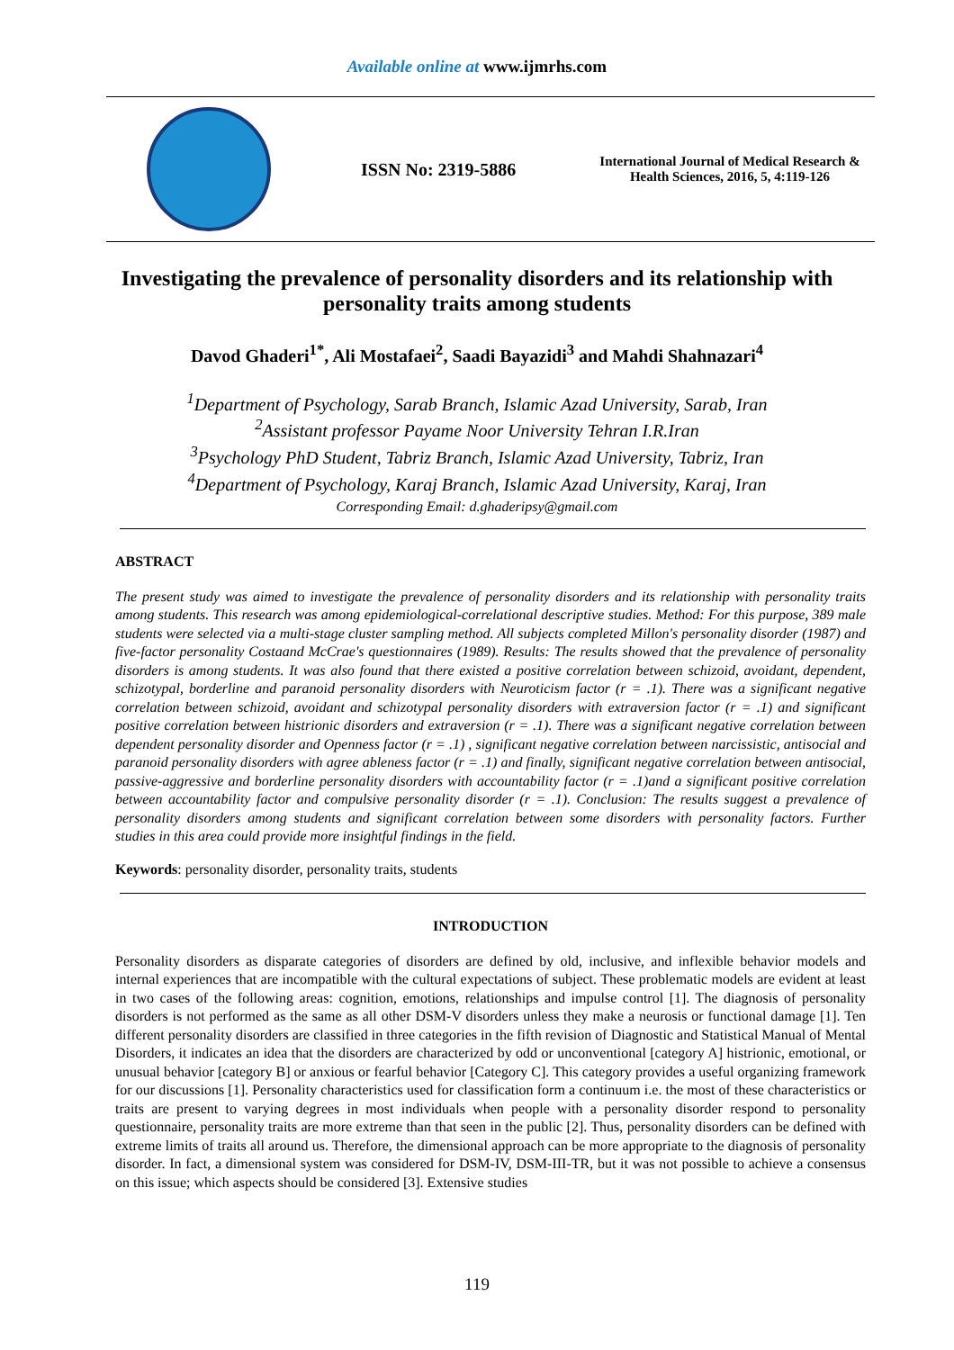Available online at www.ijmrhs.com
ISSN No: 2319-5886
International Journal of Medical Research & Health Sciences, 2016, 5, 4:119-126
Investigating the prevalence of personality disorders and its relationship with personality traits among students
Davod Ghaderi<sup>1*</sup>, Ali Mostafaei<sup>2</sup>, Saadi Bayazidi<sup>3</sup> and Mahdi Shahnazari<sup>4</sup>
<sup>1</sup> Department of Psychology, Sarab Branch, Islamic Azad University, Sarab, Iran
<sup>2</sup> Assistant professor Payame Noor University Tehran I.R.Iran
<sup>3</sup> Psychology PhD Student, Tabriz Branch, Islamic Azad University, Tabriz, Iran
<sup>4</sup> Department of Psychology, Karaj Branch, Islamic Azad University, Karaj, Iran
Corresponding Email: d.ghaderipsy@gmail.com
ABSTRACT
The present study was aimed to investigate the prevalence of personality disorders and its relationship with personality traits among students. This research was among epidemiological-correlational descriptive studies. Method: For this purpose, 389 male students were selected via a multi-stage cluster sampling method. All subjects completed Millon's personality disorder (1987) and five-factor personality Costaand McCrae's questionnaires (1989). Results: The results showed that the prevalence of personality disorders is among students. It was also found that there existed a positive correlation between schizoid, avoidant, dependent, schizotypal, borderline and paranoid personality disorders with Neuroticism factor (r = .1). There was a significant negative correlation between schizoid, avoidant and schizotypal personality disorders with extraversion factor (r = .1) and significant positive correlation between histrionic disorders and extraversion (r = .1). There was a significant negative correlation between dependent personality disorder and Openness factor (r = .1) , significant negative correlation between narcissistic, antisocial and paranoid personality disorders with agree ableness factor (r = .1) and finally, significant negative correlation between antisocial, passive-aggressive and borderline personality disorders with accountability factor (r = .1)and a significant positive correlation between accountability factor and compulsive personality disorder (r = .1). Conclusion: The results suggest a prevalence of personality disorders among students and significant correlation between some disorders with personality factors. Further studies in this area could provide more insightful findings in the field.
Keywords: personality disorder, personality traits, students
INTRODUCTION
Personality disorders as disparate categories of disorders are defined by old, inclusive, and inflexible behavior models and internal experiences that are incompatible with the cultural expectations of subject. These problematic models are evident at least in two cases of the following areas: cognition, emotions, relationships and impulse control [1]. The diagnosis of personality disorders is not performed as the same as all other DSM-V disorders unless they make a neurosis or functional damage [1]. Ten different personality disorders are classified in three categories in the fifth revision of Diagnostic and Statistical Manual of Mental Disorders, it indicates an idea that the disorders are characterized by odd or unconventional [category A] histrionic, emotional, or unusual behavior [category B] or anxious or fearful behavior [Category C]. This category provides a useful organizing framework for our discussions [1]. Personality characteristics used for classification form a continuum i.e. the most of these characteristics or traits are present to varying degrees in most individuals when people with a personality disorder respond to personality questionnaire, personality traits are more extreme than that seen in the public [2]. Thus, personality disorders can be defined with extreme limits of traits all around us. Therefore, the dimensional approach can be more appropriate to the diagnosis of personality disorder. In fact, a dimensional system was considered for DSM-IV, DSM-III-TR, but it was not possible to achieve a consensus on this issue; which aspects should be considered [3]. Extensive studies
119